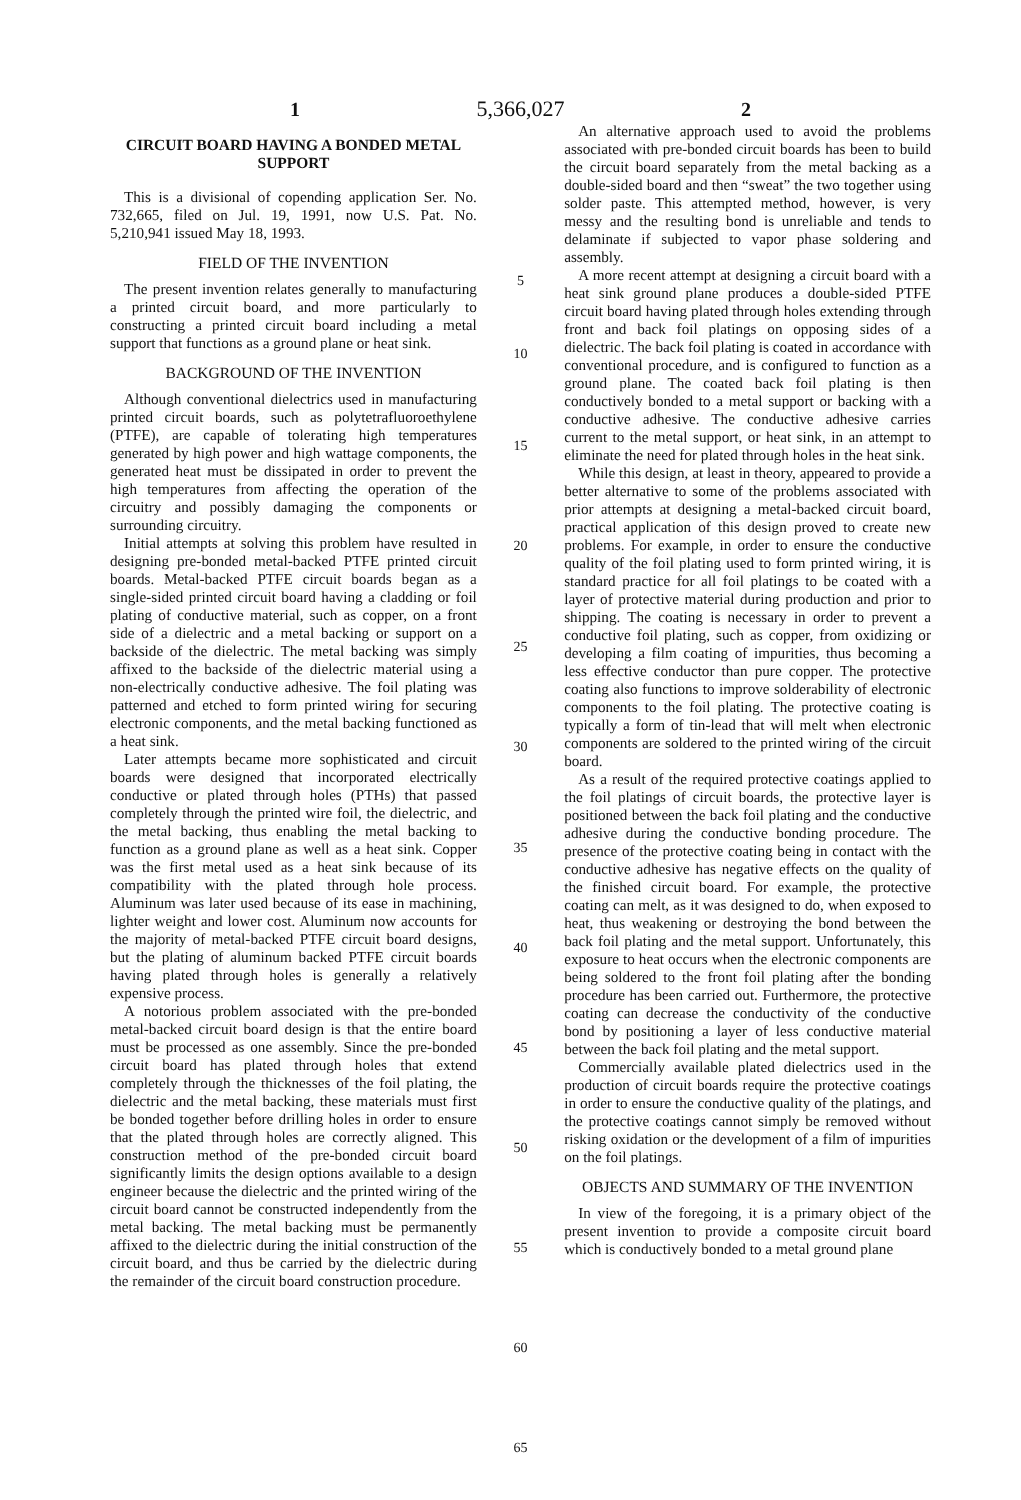1 5,366,027 2
CIRCUIT BOARD HAVING A BONDED METAL SUPPORT
This is a divisional of copending application Ser. No. 732,665, filed on Jul. 19, 1991, now U.S. Pat. No. 5,210,941 issued May 18, 1993.
FIELD OF THE INVENTION
The present invention relates generally to manufacturing a printed circuit board, and more particularly to constructing a printed circuit board including a metal support that functions as a ground plane or heat sink.
BACKGROUND OF THE INVENTION
Although conventional dielectrics used in manufacturing printed circuit boards, such as polytetrafluoroethylene (PTFE), are capable of tolerating high temperatures generated by high power and high wattage components, the generated heat must be dissipated in order to prevent the high temperatures from affecting the operation of the circuitry and possibly damaging the components or surrounding circuitry.
Initial attempts at solving this problem have resulted in designing pre-bonded metal-backed PTFE printed circuit boards. Metal-backed PTFE circuit boards began as a single-sided printed circuit board having a cladding or foil plating of conductive material, such as copper, on a front side of a dielectric and a metal backing or support on a backside of the dielectric. The metal backing was simply affixed to the backside of the dielectric material using a non-electrically conductive adhesive. The foil plating was patterned and etched to form printed wiring for securing electronic components, and the metal backing functioned as a heat sink.
Later attempts became more sophisticated and circuit boards were designed that incorporated electrically conductive or plated through holes (PTHs) that passed completely through the printed wire foil, the dielectric, and the metal backing, thus enabling the metal backing to function as a ground plane as well as a heat sink. Copper was the first metal used as a heat sink because of its compatibility with the plated through hole process. Aluminum was later used because of its ease in machining, lighter weight and lower cost. Aluminum now accounts for the majority of metal-backed PTFE circuit board designs, but the plating of aluminum backed PTFE circuit boards having plated through holes is generally a relatively expensive process.
A notorious problem associated with the pre-bonded metal-backed circuit board design is that the entire board must be processed as one assembly. Since the pre-bonded circuit board has plated through holes that extend completely through the thicknesses of the foil plating, the dielectric and the metal backing, these materials must first be bonded together before drilling holes in order to ensure that the plated through holes are correctly aligned. This construction method of the pre-bonded circuit board significantly limits the design options available to a design engineer because the dielectric and the printed wiring of the circuit board cannot be constructed independently from the metal backing. The metal backing must be permanently affixed to the dielectric during the initial construction of the circuit board, and thus be carried by the dielectric during the remainder of the circuit board construction procedure.
5
10
15
20
25
30
35
40
45
50
55
60
65
An alternative approach used to avoid the problems associated with pre-bonded circuit boards has been to build the circuit board separately from the metal backing as a double-sided board and then “sweat” the two together using solder paste. This attempted method, however, is very messy and the resulting bond is unreliable and tends to delaminate if subjected to vapor phase soldering and assembly.
A more recent attempt at designing a circuit board with a heat sink ground plane produces a double-sided PTFE circuit board having plated through holes extending through front and back foil platings on opposing sides of a dielectric. The back foil plating is coated in accordance with conventional procedure, and is configured to function as a ground plane. The coated back foil plating is then conductively bonded to a metal support or backing with a conductive adhesive. The conductive adhesive carries current to the metal support, or heat sink, in an attempt to eliminate the need for plated through holes in the heat sink.
While this design, at least in theory, appeared to provide a better alternative to some of the problems associated with prior attempts at designing a metal-backed circuit board, practical application of this design proved to create new problems. For example, in order to ensure the conductive quality of the foil plating used to form printed wiring, it is standard practice for all foil platings to be coated with a layer of protective material during production and prior to shipping. The coating is necessary in order to prevent a conductive foil plating, such as copper, from oxidizing or developing a film coating of impurities, thus becoming a less effective conductor than pure copper. The protective coating also functions to improve solderability of electronic components to the foil plating. The protective coating is typically a form of tin-lead that will melt when electronic components are soldered to the printed wiring of the circuit board.
As a result of the required protective coatings applied to the foil platings of circuit boards, the protective layer is positioned between the back foil plating and the conductive adhesive during the conductive bonding procedure. The presence of the protective coating being in contact with the conductive adhesive has negative effects on the quality of the finished circuit board. For example, the protective coating can melt, as it was designed to do, when exposed to heat, thus weakening or destroying the bond between the back foil plating and the metal support. Unfortunately, this exposure to heat occurs when the electronic components are being soldered to the front foil plating after the bonding procedure has been carried out. Furthermore, the protective coating can decrease the conductivity of the conductive bond by positioning a layer of less conductive material between the back foil plating and the metal support.
Commercially available plated dielectrics used in the production of circuit boards require the protective coatings in order to ensure the conductive quality of the platings, and the protective coatings cannot simply be removed without risking oxidation or the development of a film of impurities on the foil platings.
OBJECTS AND SUMMARY OF THE INVENTION
In view of the foregoing, it is a primary object of the present invention to provide a composite circuit board which is conductively bonded to a metal ground plane